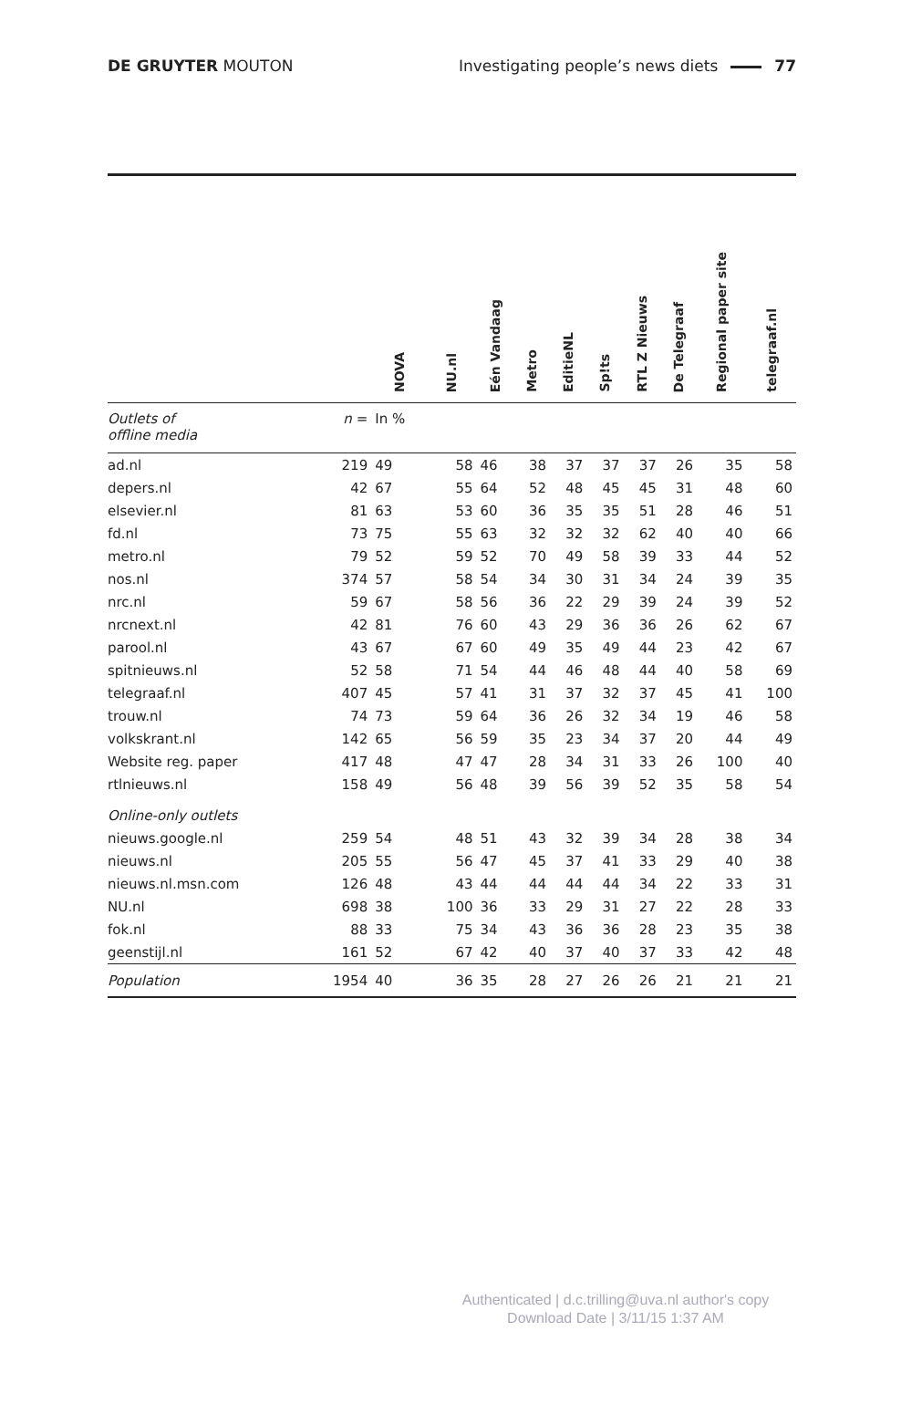DE GRUYTER MOUTON Investigating people’s news diets 77
| | | NOVA | NU.nl | Eén Vandaag | Metro | EditieNL | Sp!ts | RTL Z Nieuws | De Telegraaf | Regional paper site | telegraaf.nl |
| --- | --- | --- | --- | --- | --- | --- | --- | --- | --- | --- | --- |
| Outlets of offline media | n = | In % | | | | | | | | | |
| ad.nl | 219 | 49 | 58 | 46 | 38 | 37 | 37 | 37 | 26 | 35 | 58 |
| depers.nl | 42 | 67 | 55 | 64 | 52 | 48 | 45 | 45 | 31 | 48 | 60 |
| elsevier.nl | 81 | 63 | 53 | 60 | 36 | 35 | 35 | 51 | 28 | 46 | 51 |
| fd.nl | 73 | 75 | 55 | 63 | 32 | 32 | 32 | 62 | 40 | 40 | 66 |
| metro.nl | 79 | 52 | 59 | 52 | 70 | 49 | 58 | 39 | 33 | 44 | 52 |
| nos.nl | 374 | 57 | 58 | 54 | 34 | 30 | 31 | 34 | 24 | 39 | 35 |
| nrc.nl | 59 | 67 | 58 | 56 | 36 | 22 | 29 | 39 | 24 | 39 | 52 |
| nrcnext.nl | 42 | 81 | 76 | 60 | 43 | 29 | 36 | 36 | 26 | 62 | 67 |
| parool.nl | 43 | 67 | 67 | 60 | 49 | 35 | 49 | 44 | 23 | 42 | 67 |
| spitnieuws.nl | 52 | 58 | 71 | 54 | 44 | 46 | 48 | 44 | 40 | 58 | 69 |
| telegraaf.nl | 407 | 45 | 57 | 41 | 31 | 37 | 32 | 37 | 45 | 41 | 100 |
| trouw.nl | 74 | 73 | 59 | 64 | 36 | 26 | 32 | 34 | 19 | 46 | 58 |
| volkskrant.nl | 142 | 65 | 56 | 59 | 35 | 23 | 34 | 37 | 20 | 44 | 49 |
| Website reg. paper | 417 | 48 | 47 | 47 | 28 | 34 | 31 | 33 | 26 | 100 | 40 |
| rtlnieuws.nl | 158 | 49 | 56 | 48 | 39 | 56 | 39 | 52 | 35 | 58 | 54 |
| Online-only outlets | | | | | | | | | | | |
| nieuws.google.nl | 259 | 54 | 48 | 51 | 43 | 32 | 39 | 34 | 28 | 38 | 34 |
| nieuws.nl | 205 | 55 | 56 | 47 | 45 | 37 | 41 | 33 | 29 | 40 | 38 |
| nieuws.nl.msn.com | 126 | 48 | 43 | 44 | 44 | 44 | 44 | 34 | 22 | 33 | 31 |
| NU.nl | 698 | 38 | 100 | 36 | 33 | 29 | 31 | 27 | 22 | 28 | 33 |
| fok.nl | 88 | 33 | 75 | 34 | 43 | 36 | 36 | 28 | 23 | 35 | 38 |
| geenstijl.nl | 161 | 52 | 67 | 42 | 40 | 37 | 40 | 37 | 33 | 42 | 48 |
| Population | 1954 | 40 | 36 | 35 | 28 | 27 | 26 | 26 | 21 | 21 | 21 |
Authenticated | d.c.trilling@uva.nl author's copy
Download Date | 3/11/15 1:37 AM